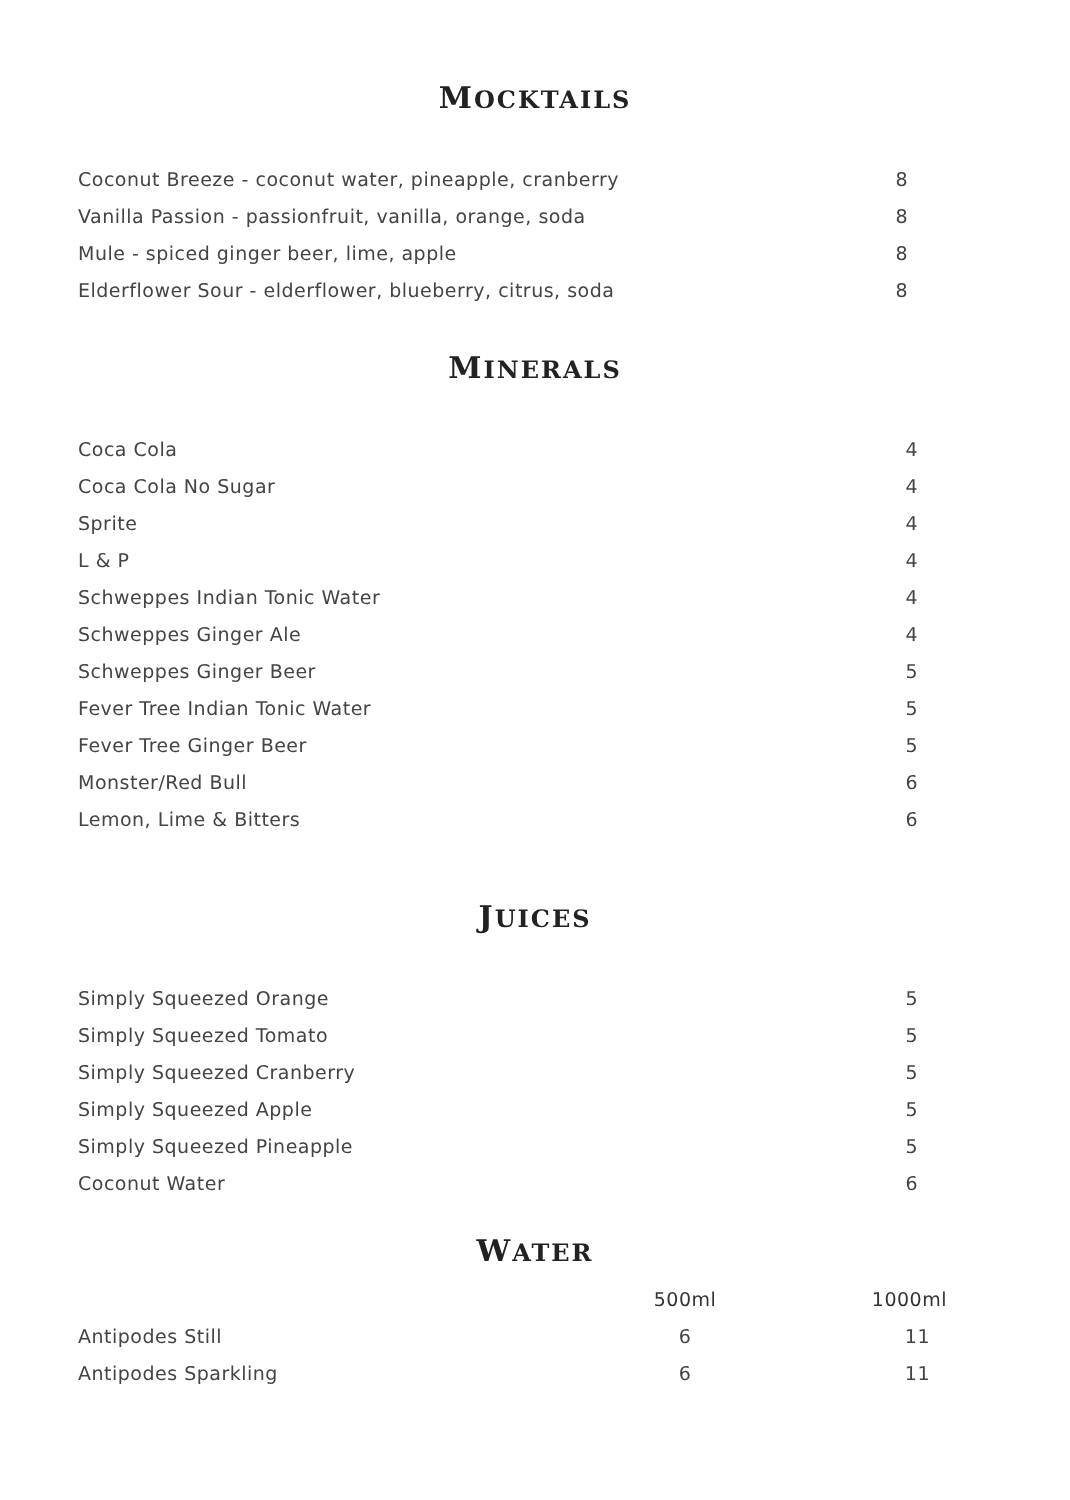MOCKTAILS
| Coconut Breeze - coconut water, pineapple, cranberry | 8 |
| Vanilla Passion - passionfruit, vanilla, orange, soda | 8 |
| Mule - spiced ginger beer, lime, apple | 8 |
| Elderflower Sour - elderflower, blueberry, citrus, soda | 8 |
MINERALS
| Coca Cola | 4 |
| Coca Cola No Sugar | 4 |
| Sprite | 4 |
| L & P | 4 |
| Schweppes Indian Tonic Water | 4 |
| Schweppes Ginger Ale | 4 |
| Schweppes Ginger Beer | 5 |
| Fever Tree Indian Tonic Water | 5 |
| Fever Tree Ginger Beer | 5 |
| Monster/Red Bull | 6 |
| Lemon, Lime & Bitters | 6 |
JUICES
| Simply Squeezed Orange | 5 |
| Simply Squeezed Tomato | 5 |
| Simply Squeezed Cranberry | 5 |
| Simply Squeezed Apple | 5 |
| Simply Squeezed Pineapple | 5 |
| Coconut Water | 6 |
WATER
| | 500ml | 1000ml |
| Antipodes Still | 6 | 11 |
| Antipodes Sparkling | 6 | 11 |